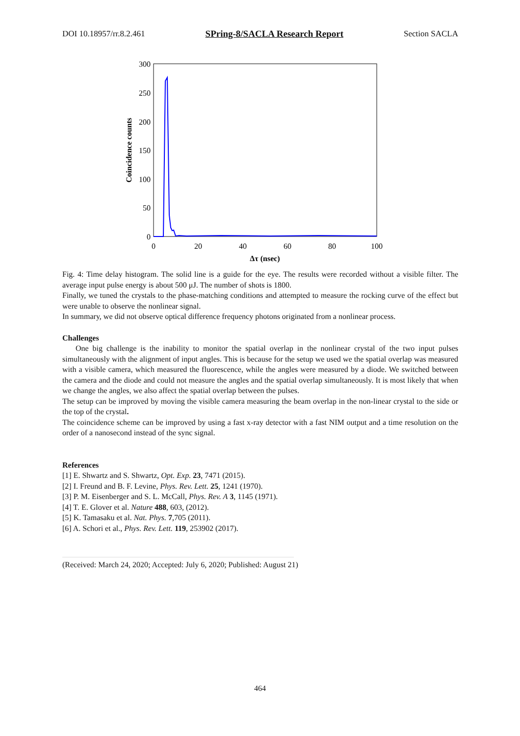DOI 10.18957/rr.8.2.461 SPring-8/SACLA Research Report Section SACLA
300
250
200
150
100
50
0
0
20
40
60
80
100
Δτ (nsec)
Coincidence counts
Fig. 4: Time delay histogram. The solid line is a guide for the eye. The results were recorded without a visible filter. The average input pulse energy is about 500 μJ. The number of shots is 1800.
Finally, we tuned the crystals to the phase-matching conditions and attempted to measure the rocking curve of the effect but were unable to observe the nonlinear signal.
In summary, we did not observe optical difference frequency photons originated from a nonlinear process.
Challenges
One big challenge is the inability to monitor the spatial overlap in the nonlinear crystal of the two input pulses simultaneously with the alignment of input angles. This is because for the setup we used we the spatial overlap was measured with a visible camera, which measured the fluorescence, while the angles were measured by a diode. We switched between the camera and the diode and could not measure the angles and the spatial overlap simultaneously. It is most likely that when we change the angles, we also affect the spatial overlap between the pulses.
The setup can be improved by moving the visible camera measuring the beam overlap in the non-linear crystal to the side or the top of the crystal.
The coincidence scheme can be improved by using a fast x-ray detector with a fast NIM output and a time resolution on the order of a nanosecond instead of the sync signal.
References
[1] E. Shwartz and S. Shwartz, Opt. Exp. 23, 7471 (2015).
[2] I. Freund and B. F. Levine, Phys. Rev. Lett. 25, 1241 (1970).
[3] P. M. Eisenberger and S. L. McCall, Phys. Rev. A 3, 1145 (1971).
[4] T. E. Glover et al. Nature 488, 603, (2012).
[5] K. Tamasaku et al. Nat. Phys. 7,705 (2011).
[6] A. Schori et al., Phys. Rev. Lett. 119, 253902 (2017).
(Received: March 24, 2020; Accepted: July 6, 2020; Published: August 21)
464